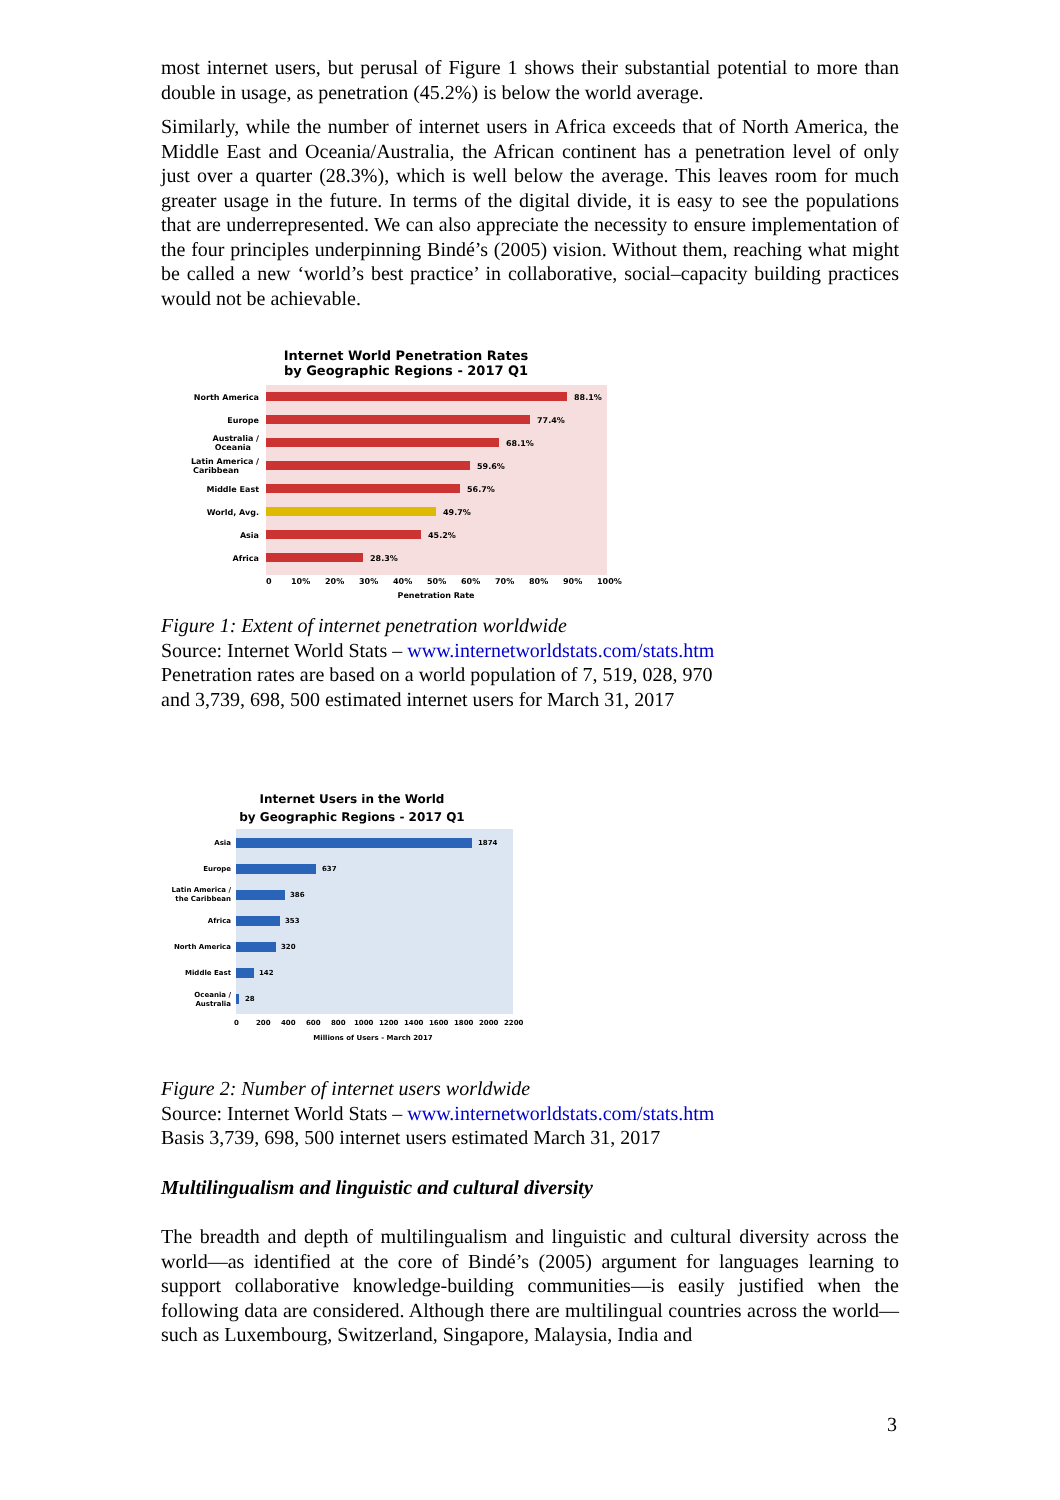most internet users, but perusal of Figure 1 shows their substantial potential to more than double in usage, as penetration (45.2%) is below the world average.
Similarly, while the number of internet users in Africa exceeds that of North America, the Middle East and Oceania/Australia, the African continent has a penetration level of only just over a quarter (28.3%), which is well below the average. This leaves room for much greater usage in the future. In terms of the digital divide, it is easy to see the populations that are underrepresented. We can also appreciate the necessity to ensure implementation of the four principles underpinning Bindé’s (2005) vision. Without them, reaching what might be called a new ‘world’s best practice’ in collaborative, social–capacity building practices would not be achievable.
Internet World Penetration Rates
by Geographic Regions - 2017 Q1
North America
88.1%
Europe
77.4%
Australia /
Oceania
68.1%
Latin America /
Caribbean
59.6%
Middle East
56.7%
World, Avg.
49.7%
Asia
45.2%
Africa
28.3%
0
10%
20%
30%
40%
50%
60%
70%
80%
90%
100%
Penetration Rate
Figure 1: Extent of internet penetration worldwide
Source: Internet World Stats – www.internetworldstats.com/stats.htm
Penetration rates are based on a world population of 7, 519, 028, 970
and 3,739, 698, 500 estimated internet users for March 31, 2017
Internet Users in the World
by Geographic Regions - 2017 Q1
Asia
1874
Europe
637
Latin America /
the Caribbean
386
Africa
353
North America
320
Middle East
142
Oceania /
Australia
28
0
200
400
600
800
1000
1200
1400
1600
1800
2000
2200
Millions of Users - March 2017
Figure 2: Number of internet users worldwide
Source: Internet World Stats – www.internetworldstats.com/stats.htm
Basis 3,739, 698, 500 internet users estimated March 31, 2017
Multilingualism and linguistic and cultural diversity
The breadth and depth of multilingualism and linguistic and cultural diversity across the world—as identified at the core of Bindé’s (2005) argument for languages learning to support collaborative knowledge-building communities—is easily justified when the following data are considered. Although there are multilingual countries across the world—such as Luxembourg, Switzerland, Singapore, Malaysia, India and
3